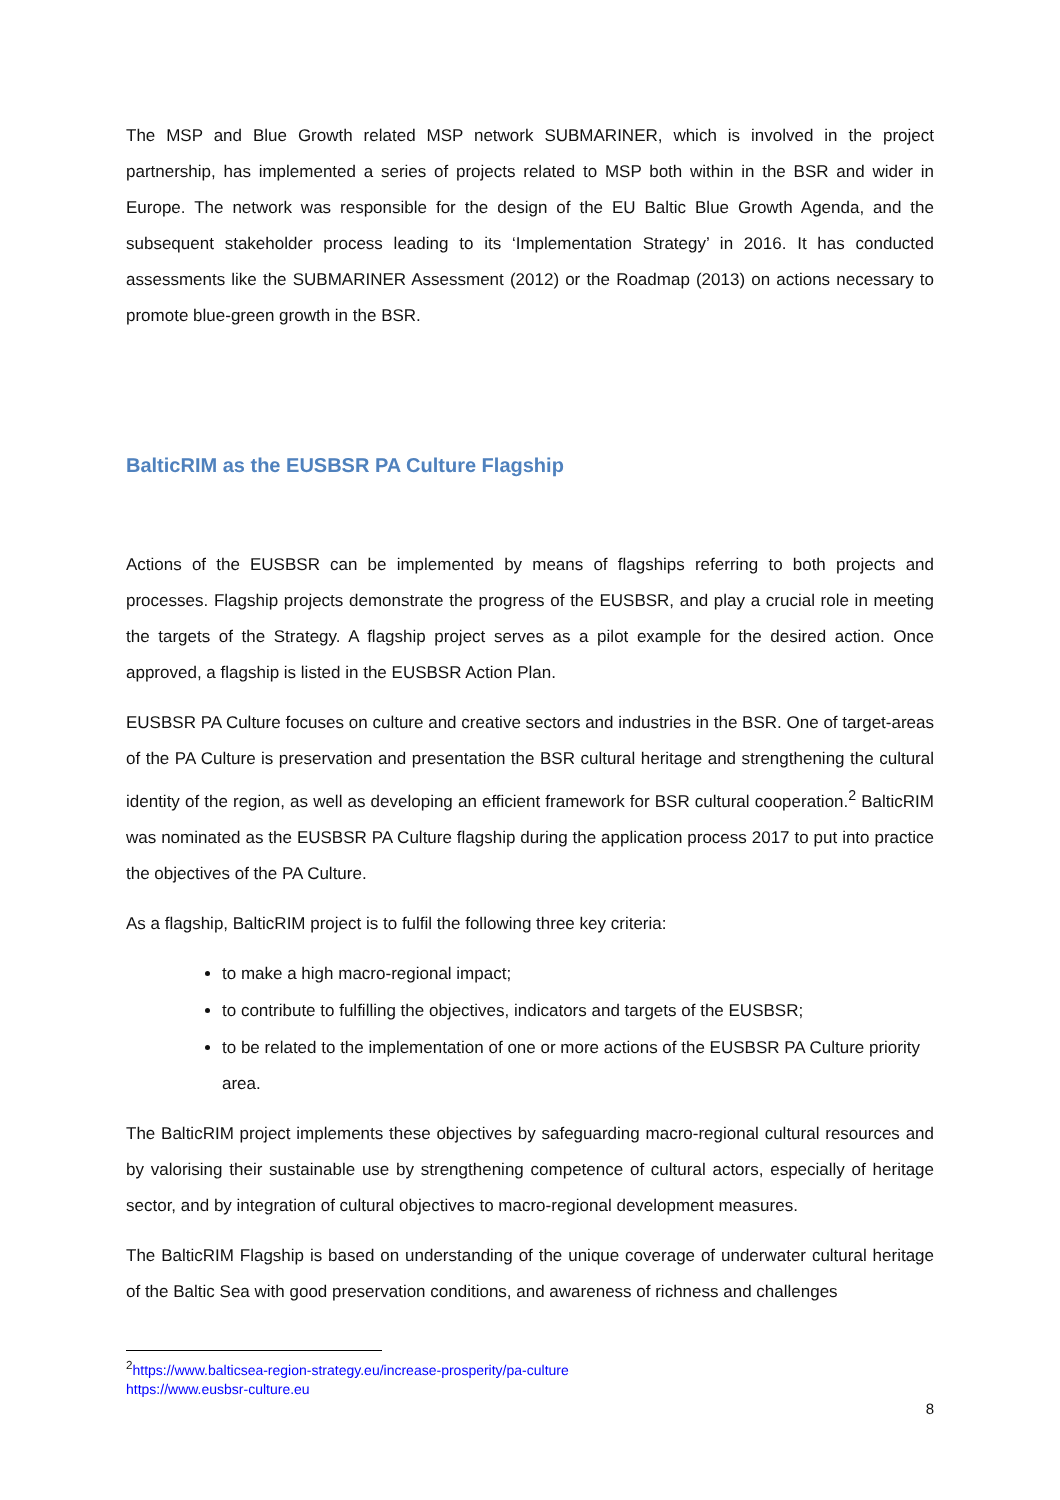The MSP and Blue Growth related MSP network SUBMARINER, which is involved in the project partnership, has implemented a series of projects related to MSP both within in the BSR and wider in Europe. The network was responsible for the design of the EU Baltic Blue Growth Agenda, and the subsequent stakeholder process leading to its ‘Implementation Strategy’ in 2016. It has conducted assessments like the SUBMARINER Assessment (2012) or the Roadmap (2013) on actions necessary to promote blue-green growth in the BSR.
BalticRIM as the EUSBSR PA Culture Flagship
Actions of the EUSBSR can be implemented by means of flagships referring to both projects and processes. Flagship projects demonstrate the progress of the EUSBSR, and play a crucial role in meeting the targets of the Strategy. A flagship project serves as a pilot example for the desired action. Once approved, a flagship is listed in the EUSBSR Action Plan.
EUSBSR PA Culture focuses on culture and creative sectors and industries in the BSR. One of target-areas of the PA Culture is preservation and presentation the BSR cultural heritage and strengthening the cultural identity of the region, as well as developing an efficient framework for BSR cultural cooperation.<sup>2</sup> BalticRIM was nominated as the EUSBSR PA Culture flagship during the application process 2017 to put into practice the objectives of the PA Culture.
As a flagship, BalticRIM project is to fulfil the following three key criteria:
to make a high macro-regional impact;
to contribute to fulfilling the objectives, indicators and targets of the EUSBSR;
to be related to the implementation of one or more actions of the EUSBSR PA Culture priority area.
The BalticRIM project implements these objectives by safeguarding macro-regional cultural resources and by valorising their sustainable use by strengthening competence of cultural actors, especially of heritage sector, and by integration of cultural objectives to macro-regional development measures.
The BalticRIM Flagship is based on understanding of the unique coverage of underwater cultural heritage of the Baltic Sea with good preservation conditions, and awareness of richness and challenges
<sup>2</sup> https://www.balticsea-region-strategy.eu/increase-prosperity/pa-culture
https://www.eusbsr-culture.eu
8